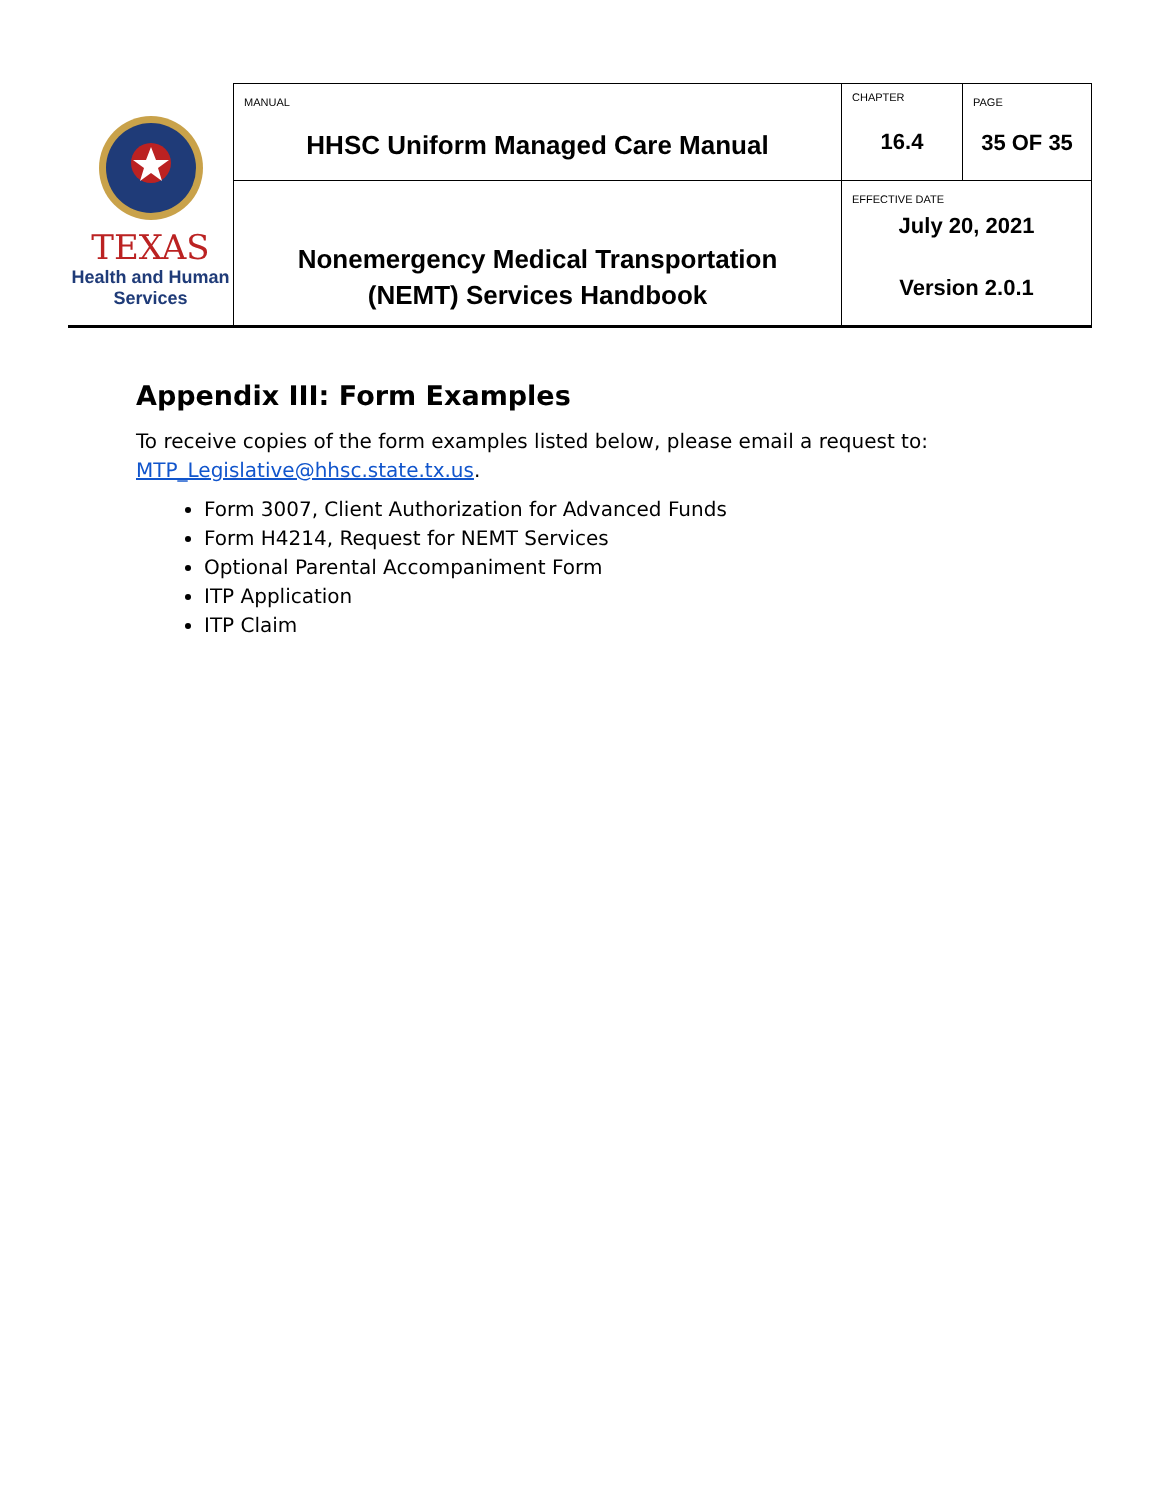| TEXAS Health and Human Services | MANUAL HHSC Uniform Managed Care Manual | CHAPTER 16.4 | PAGE 35 OF 35 |
| | Nonemergency Medical Transportation (NEMT) Services Handbook | EFFECTIVE DATE July 20, 2021 Version 2.0.1 | |
Appendix III: Form Examples
To receive copies of the form examples listed below, please email a request to: MTP_Legislative@hhsc.state.tx.us.
Form 3007, Client Authorization for Advanced Funds
Form H4214, Request for NEMT Services
Optional Parental Accompaniment Form
ITP Application
ITP Claim